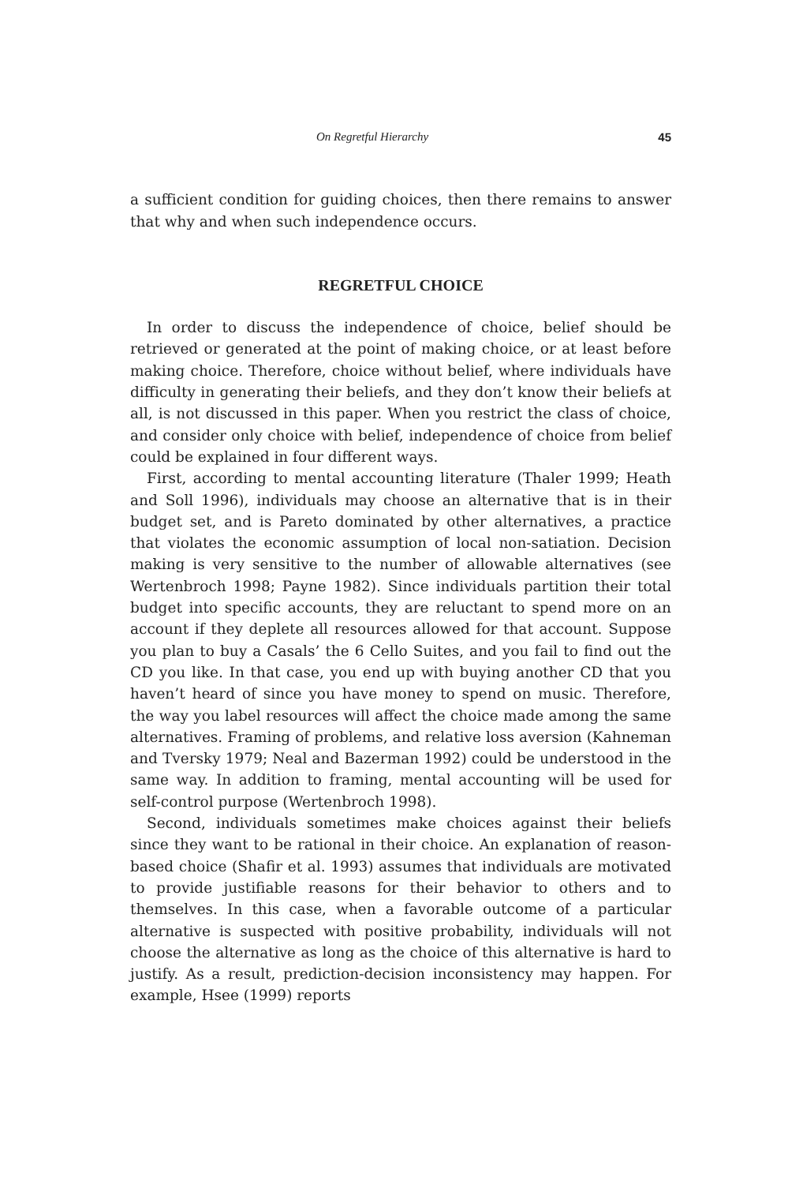On Regretful Hierarchy 45
a sufficient condition for guiding choices, then there remains to answer that why and when such independence occurs.
REGRETFUL CHOICE
In order to discuss the independence of choice, belief should be retrieved or generated at the point of making choice, or at least before making choice. Therefore, choice without belief, where individuals have difficulty in generating their beliefs, and they don’t know their beliefs at all, is not discussed in this paper. When you restrict the class of choice, and consider only choice with belief, independence of choice from belief could be explained in four different ways.
First, according to mental accounting literature (Thaler 1999; Heath and Soll 1996), individuals may choose an alternative that is in their budget set, and is Pareto dominated by other alternatives, a practice that violates the economic assumption of local non-satiation. Decision making is very sensitive to the number of allowable alternatives (see Wertenbroch 1998; Payne 1982). Since individuals partition their total budget into specific accounts, they are reluctant to spend more on an account if they deplete all resources allowed for that account. Suppose you plan to buy a Casals’ the 6 Cello Suites, and you fail to find out the CD you like. In that case, you end up with buying another CD that you haven’t heard of since you have money to spend on music. Therefore, the way you label resources will affect the choice made among the same alternatives. Framing of problems, and relative loss aversion (Kahneman and Tversky 1979; Neal and Bazerman 1992) could be understood in the same way. In addition to framing, mental accounting will be used for self-control purpose (Wertenbroch 1998).
Second, individuals sometimes make choices against their beliefs since they want to be rational in their choice. An explanation of reason-based choice (Shafir et al. 1993) assumes that individuals are motivated to provide justifiable reasons for their behavior to others and to themselves. In this case, when a favorable outcome of a particular alternative is suspected with positive probability, individuals will not choose the alternative as long as the choice of this alternative is hard to justify. As a result, prediction-decision inconsistency may happen. For example, Hsee (1999) reports